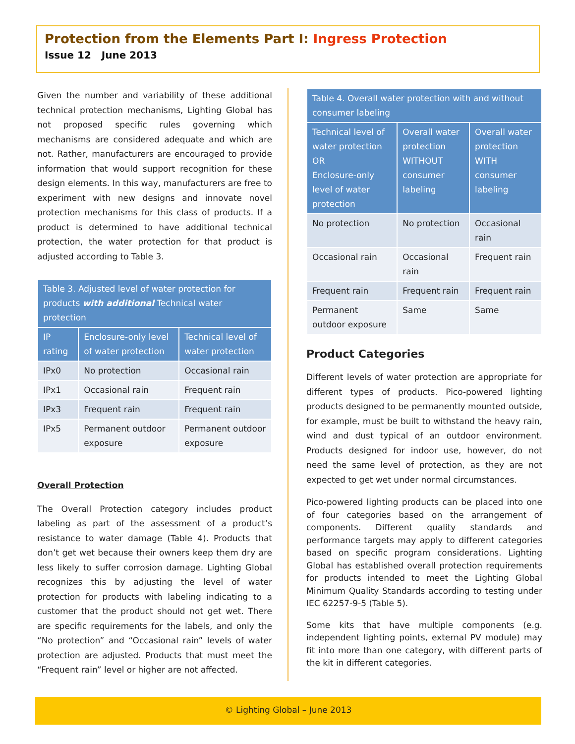Protection from the Elements Part I: Ingress Protection
Issue 12 June 2013
Given the number and variability of these additional technical protection mechanisms, Lighting Global has not proposed specific rules governing which mechanisms are considered adequate and which are not. Rather, manufacturers are encouraged to provide information that would support recognition for these design elements. In this way, manufacturers are free to experiment with new designs and innovate novel protection mechanisms for this class of products. If a product is determined to have additional technical protection, the water protection for that product is adjusted according to Table 3.
| Table 3. Adjusted level of water protection for products with additional Technical water protection | | |
| IP rating | Enclosure-only level of water protection | Technical level of water protection |
| IPx0 | No protection | Occasional rain |
| IPx1 | Occasional rain | Frequent rain |
| IPx3 | Frequent rain | Frequent rain |
| IPx5 | Permanent outdoor exposure | Permanent outdoor exposure |
Overall Protection
The Overall Protection category includes product labeling as part of the assessment of a product’s resistance to water damage (Table 4). Products that don’t get wet because their owners keep them dry are less likely to suffer corrosion damage. Lighting Global recognizes this by adjusting the level of water protection for products with labeling indicating to a customer that the product should not get wet. There are specific requirements for the labels, and only the “No protection” and “Occasional rain” levels of water protection are adjusted. Products that must meet the “Frequent rain” level or higher are not affected.
| Table 4. Overall water protection with and without consumer labeling | | |
| Technical level of water protection OR Enclosure-only level of water protection | Overall water protection WITHOUT consumer labeling | Overall water protection WITH consumer labeling |
| No protection | No protection | Occasional rain |
| Occasional rain | Occasional rain | Frequent rain |
| Frequent rain | Frequent rain | Frequent rain |
| Permanent outdoor exposure | Same | Same |
Product Categories
Different levels of water protection are appropriate for different types of products. Pico-powered lighting products designed to be permanently mounted outside, for example, must be built to withstand the heavy rain, wind and dust typical of an outdoor environment. Products designed for indoor use, however, do not need the same level of protection, as they are not expected to get wet under normal circumstances.
Pico-powered lighting products can be placed into one of four categories based on the arrangement of components. Different quality standards and performance targets may apply to different categories based on specific program considerations. Lighting Global has established overall protection requirements for products intended to meet the Lighting Global Minimum Quality Standards according to testing under IEC 62257-9-5 (Table 5).
Some kits that have multiple components (e.g. independent lighting points, external PV module) may fit into more than one category, with different parts of the kit in different categories.
© Lighting Global – June 2013